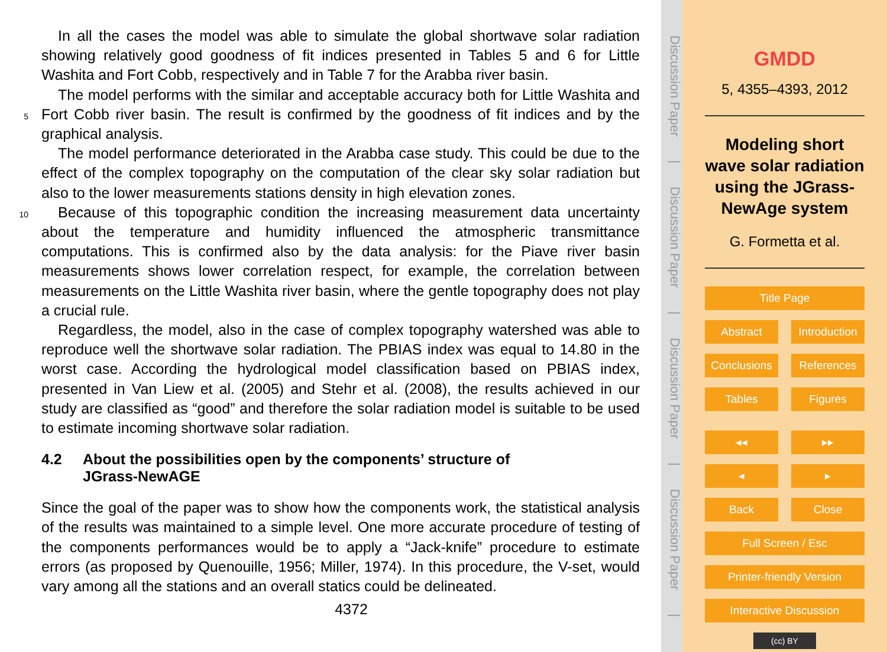In all the cases the model was able to simulate the global shortwave solar radiation showing relatively good goodness of fit indices presented in Tables 5 and 6 for Little Washita and Fort Cobb, respectively and in Table 7 for the Arabba river basin.
5
The model performs with the similar and acceptable accuracy both for Little Washita and Fort Cobb river basin. The result is confirmed by the goodness of fit indices and by the graphical analysis.
The model performance deteriorated in the Arabba case study. This could be due to the effect of the complex topography on the computation of the clear sky solar radiation but also to the lower measurements stations density in high elevation zones.
10
Because of this topographic condition the increasing measurement data uncertainty about the temperature and humidity influenced the atmospheric transmittance computations. This is confirmed also by the data analysis: for the Piave river basin measurements shows lower correlation respect, for example, the correlation between measurements on the Little Washita river basin, where the gentle topography does not play a crucial rule.
Regardless, the model, also in the case of complex topography watershed was able to reproduce well the shortwave solar radiation. The PBIAS index was equal to 14.80 in the worst case. According the hydrological model classification based on PBIAS index, presented in Van Liew et al. (2005) and Stehr et al. (2008), the results achieved in our study are classified as “good” and therefore the solar radiation model is suitable to be used to estimate incoming shortwave solar radiation.
4.2 About the possibilities open by the components’ structure of
JGrass-NewAGE
Since the goal of the paper was to show how the components work, the statistical analysis of the results was maintained to a simple level. One more accurate procedure of testing of the components performances would be to apply a “Jack-knife” procedure to estimate errors (as proposed by Quenouille, 1956; Miller, 1974). In this procedure, the V-set, would vary among all the stations and an overall statics could be delineated.
4372
Discussion Paper | Discussion Paper | Discussion Paper | Discussion Paper |
GMDD
5, 4355–4393, 2012
Modeling short wave solar radiation using the JGrass-NewAge system
G. Formetta et al.
Title Page
Abstract Introduction
Conclusions References
Tables Figures
◂◂ ▸▸
◂ ▸
Back Close
Full Screen / Esc
Printer-friendly Version
Interactive Discussion
(cc) BY